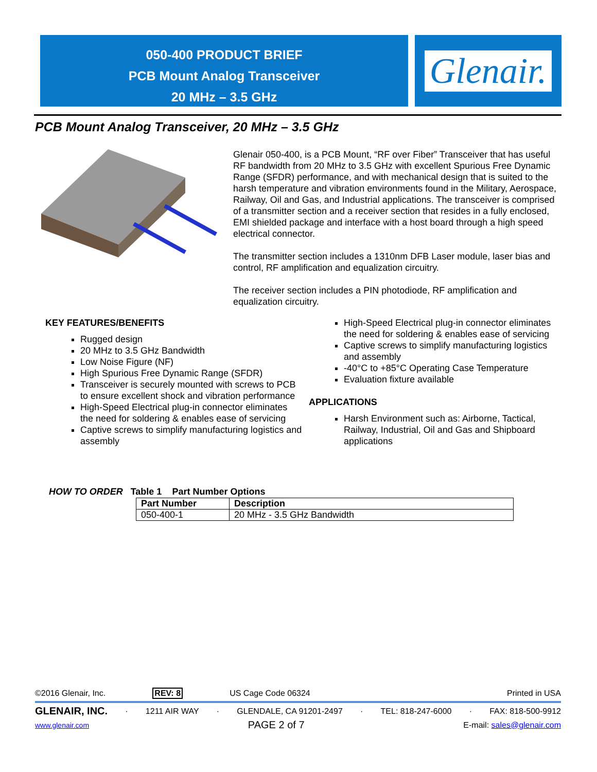050-400 PRODUCT BRIEF
PCB Mount Analog Transceiver
20 MHz – 3.5 GHz
Glenair.
PCB Mount Analog Transceiver, 20 MHz – 3.5 GHz
Glenair 050-400, is a PCB Mount, “RF over Fiber” Transceiver that has useful RF bandwidth from 20 MHz to 3.5 GHz with excellent Spurious Free Dynamic Range (SFDR) performance, and with mechanical design that is suited to the harsh temperature and vibration environments found in the Military, Aerospace, Railway, Oil and Gas, and Industrial applications. The transceiver is comprised of a transmitter section and a receiver section that resides in a fully enclosed, EMI shielded package and interface with a host board through a high speed electrical connector.
The transmitter section includes a 1310nm DFB Laser module, laser bias and control, RF amplification and equalization circuitry.
The receiver section includes a PIN photodiode, RF amplification and equalization circuitry.
KEY FEATURES/BENEFITS
Rugged design
20 MHz to 3.5 GHz Bandwidth
Low Noise Figure (NF)
High Spurious Free Dynamic Range (SFDR)
Transceiver is securely mounted with screws to PCB to ensure excellent shock and vibration performance
High-Speed Electrical plug-in connector eliminates the need for soldering & enables ease of servicing
Captive screws to simplify manufacturing logistics and assembly
High-Speed Electrical plug-in connector eliminates the need for soldering & enables ease of servicing
Captive screws to simplify manufacturing logistics and assembly
-40°C to +85°C Operating Case Temperature
Evaluation fixture available
APPLICATIONS
Harsh Environment such as: Airborne, Tactical, Railway, Industrial, Oil and Gas and Shipboard applications
HOW TO ORDER Table 1 Part Number Options
| Part Number | Description |
| --- | --- |
| 050-400-1 | 20 MHz - 3.5 GHz Bandwidth |
©2016 Glenair, Inc. REV: 8 US Cage Code 06324 Printed in USA
GLENAIR, INC. · 1211 AIR WAY · GLENDALE, CA 91201-2497 · TEL: 818-247-6000 · FAX: 818-500-9912
www.glenair.com PAGE 2 of 7 E-mail: sales@glenair.com